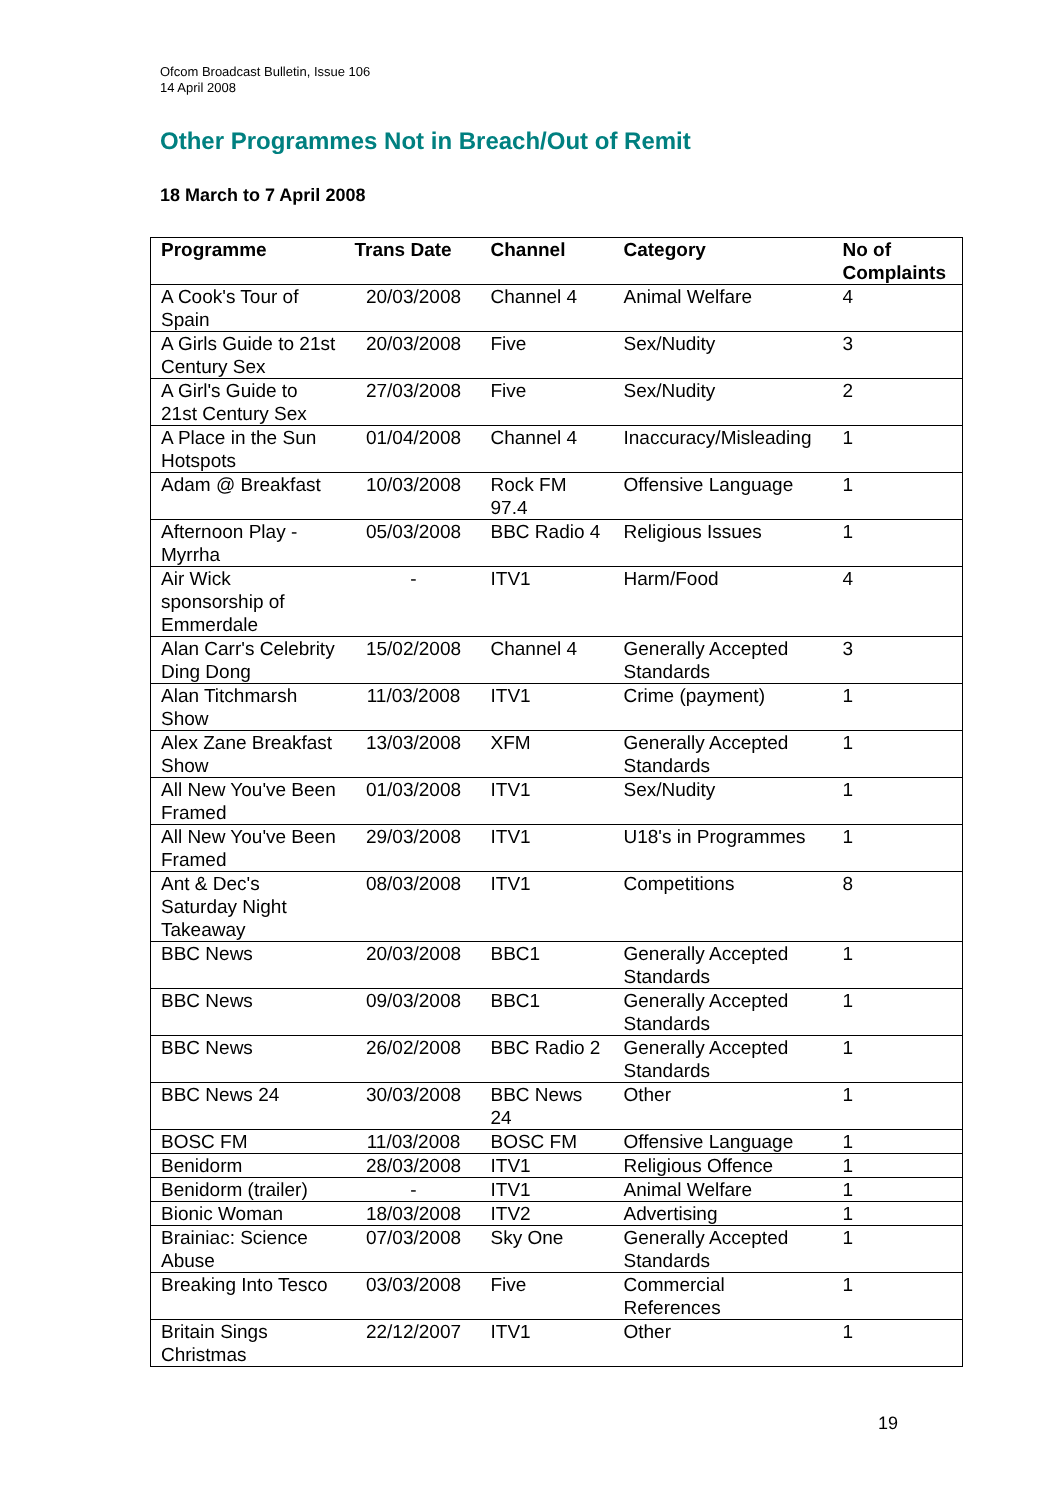Ofcom Broadcast Bulletin, Issue 106
14 April 2008
Other Programmes Not in Breach/Out of Remit
18 March to 7 April 2008
| Programme | Trans Date | Channel | Category | No of Complaints |
| --- | --- | --- | --- | --- |
| A Cook's Tour of Spain | 20/03/2008 | Channel 4 | Animal Welfare | 4 |
| A Girls Guide to 21st Century Sex | 20/03/2008 | Five | Sex/Nudity | 3 |
| A Girl's Guide to 21st Century Sex | 27/03/2008 | Five | Sex/Nudity | 2 |
| A Place in the Sun Hotspots | 01/04/2008 | Channel 4 | Inaccuracy/Misleading | 1 |
| Adam @ Breakfast | 10/03/2008 | Rock FM 97.4 | Offensive Language | 1 |
| Afternoon Play - Myrrha | 05/03/2008 | BBC Radio 4 | Religious Issues | 1 |
| Air Wick sponsorship of Emmerdale | - | ITV1 | Harm/Food | 4 |
| Alan Carr's Celebrity Ding Dong | 15/02/2008 | Channel 4 | Generally Accepted Standards | 3 |
| Alan Titchmarsh Show | 11/03/2008 | ITV1 | Crime (payment) | 1 |
| Alex Zane Breakfast Show | 13/03/2008 | XFM | Generally Accepted Standards | 1 |
| All New You've Been Framed | 01/03/2008 | ITV1 | Sex/Nudity | 1 |
| All New You've Been Framed | 29/03/2008 | ITV1 | U18's in Programmes | 1 |
| Ant & Dec's Saturday Night Takeaway | 08/03/2008 | ITV1 | Competitions | 8 |
| BBC News | 20/03/2008 | BBC1 | Generally Accepted Standards | 1 |
| BBC News | 09/03/2008 | BBC1 | Generally Accepted Standards | 1 |
| BBC News | 26/02/2008 | BBC Radio 2 | Generally Accepted Standards | 1 |
| BBC News 24 | 30/03/2008 | BBC News 24 | Other | 1 |
| BOSC FM | 11/03/2008 | BOSC FM | Offensive Language | 1 |
| Benidorm | 28/03/2008 | ITV1 | Religious Offence | 1 |
| Benidorm (trailer) | - | ITV1 | Animal Welfare | 1 |
| Bionic Woman | 18/03/2008 | ITV2 | Advertising | 1 |
| Brainiac: Science Abuse | 07/03/2008 | Sky One | Generally Accepted Standards | 1 |
| Breaking Into Tesco | 03/03/2008 | Five | Commercial References | 1 |
| Britain Sings Christmas | 22/12/2007 | ITV1 | Other | 1 |
19